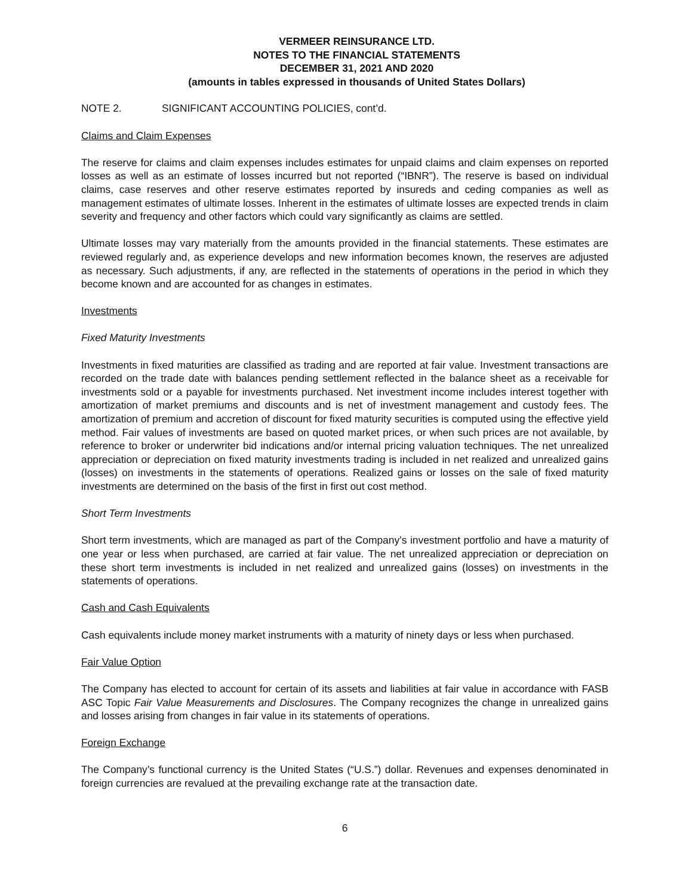VERMEER REINSURANCE LTD.
NOTES TO THE FINANCIAL STATEMENTS
DECEMBER 31, 2021 AND 2020
(amounts in tables expressed in thousands of United States Dollars)
NOTE 2. SIGNIFICANT ACCOUNTING POLICIES, cont’d.
Claims and Claim Expenses
The reserve for claims and claim expenses includes estimates for unpaid claims and claim expenses on reported losses as well as an estimate of losses incurred but not reported (“IBNR”). The reserve is based on individual claims, case reserves and other reserve estimates reported by insureds and ceding companies as well as management estimates of ultimate losses. Inherent in the estimates of ultimate losses are expected trends in claim severity and frequency and other factors which could vary significantly as claims are settled.
Ultimate losses may vary materially from the amounts provided in the financial statements. These estimates are reviewed regularly and, as experience develops and new information becomes known, the reserves are adjusted as necessary. Such adjustments, if any, are reflected in the statements of operations in the period in which they become known and are accounted for as changes in estimates.
Investments
Fixed Maturity Investments
Investments in fixed maturities are classified as trading and are reported at fair value. Investment transactions are recorded on the trade date with balances pending settlement reflected in the balance sheet as a receivable for investments sold or a payable for investments purchased. Net investment income includes interest together with amortization of market premiums and discounts and is net of investment management and custody fees. The amortization of premium and accretion of discount for fixed maturity securities is computed using the effective yield method. Fair values of investments are based on quoted market prices, or when such prices are not available, by reference to broker or underwriter bid indications and/or internal pricing valuation techniques. The net unrealized appreciation or depreciation on fixed maturity investments trading is included in net realized and unrealized gains (losses) on investments in the statements of operations. Realized gains or losses on the sale of fixed maturity investments are determined on the basis of the first in first out cost method.
Short Term Investments
Short term investments, which are managed as part of the Company’s investment portfolio and have a maturity of one year or less when purchased, are carried at fair value. The net unrealized appreciation or depreciation on these short term investments is included in net realized and unrealized gains (losses) on investments in the statements of operations.
Cash and Cash Equivalents
Cash equivalents include money market instruments with a maturity of ninety days or less when purchased.
Fair Value Option
The Company has elected to account for certain of its assets and liabilities at fair value in accordance with FASB ASC Topic Fair Value Measurements and Disclosures. The Company recognizes the change in unrealized gains and losses arising from changes in fair value in its statements of operations.
Foreign Exchange
The Company’s functional currency is the United States (“U.S.”) dollar. Revenues and expenses denominated in foreign currencies are revalued at the prevailing exchange rate at the transaction date.
6